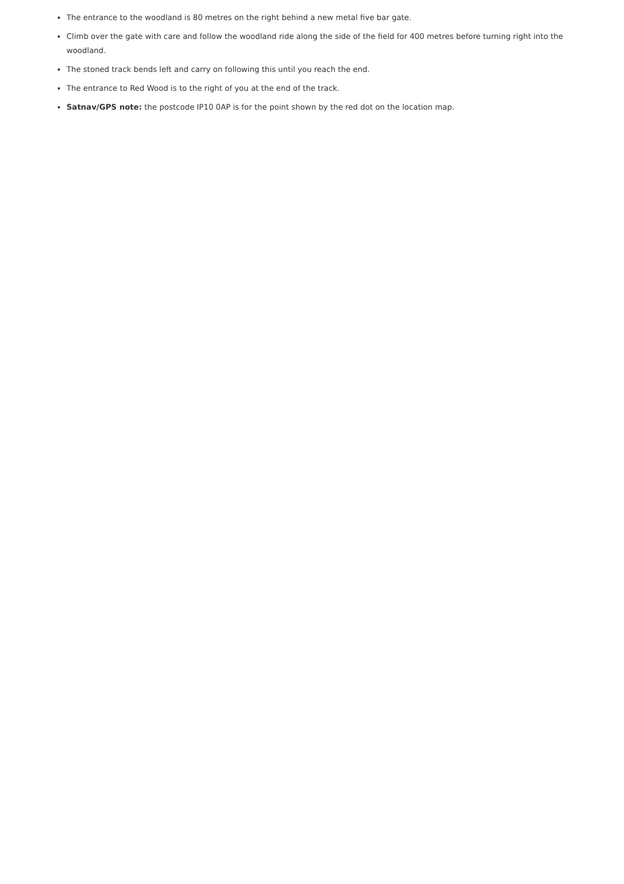The entrance to the woodland is 80 metres on the right behind a new metal five bar gate.
Climb over the gate with care and follow the woodland ride along the side of the field for 400 metres before turning right into the woodland.
The stoned track bends left and carry on following this until you reach the end.
The entrance to Red Wood is to the right of you at the end of the track.
Satnav/GPS note: the postcode IP10 0AP is for the point shown by the red dot on the location map.